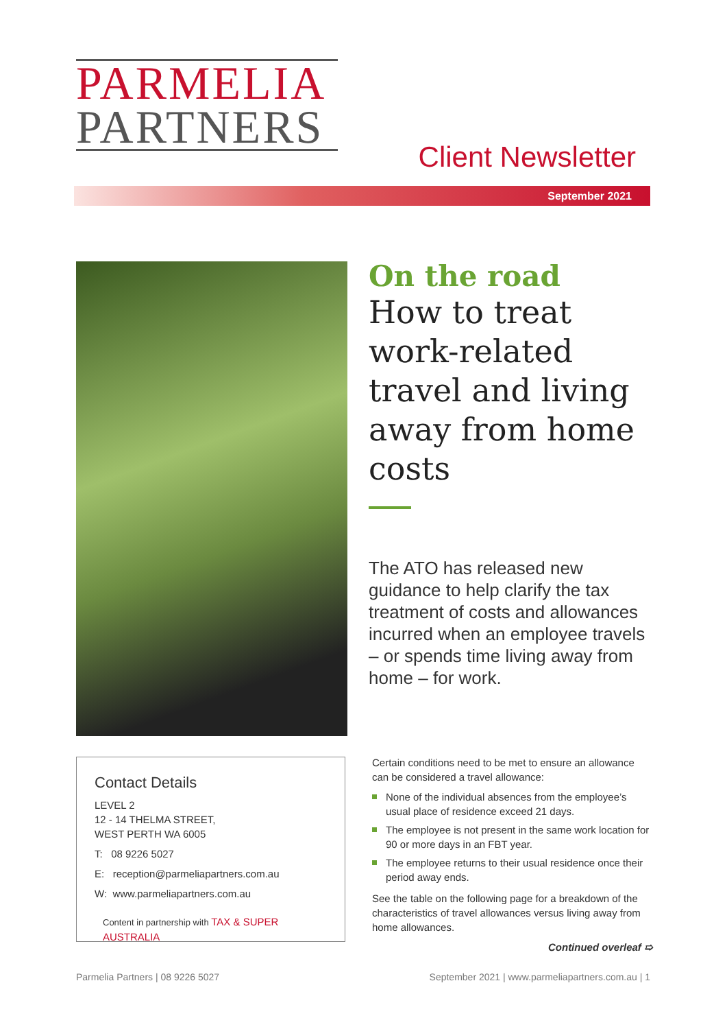PARMELIA
PARTNERS
Client Newsletter
September 2021
On the road
How to treat work-related travel and living away from home costs
The ATO has released new guidance to help clarify the tax treatment of costs and allowances incurred when an employee travels – or spends time living away from home – for work.
Contact Details
LEVEL 2
12 - 14 THELMA STREET,
WEST PERTH WA 6005
T: 08 9226 5027
E: reception@parmeliapartners.com.au
W: www.parmeliapartners.com.au
Content in partnership with TAX & SUPER AUSTRALIA
Certain conditions need to be met to ensure an allowance can be considered a travel allowance:
None of the individual absences from the employee’s usual place of residence exceed 21 days.
The employee is not present in the same work location for 90 or more days in an FBT year.
The employee returns to their usual residence once their period away ends.
See the table on the following page for a breakdown of the characteristics of travel allowances versus living away from home allowances.
Continued overleaf ➯
Parmelia Partners | 08 9226 5027
September 2021 | www.parmeliapartners.com.au | 1